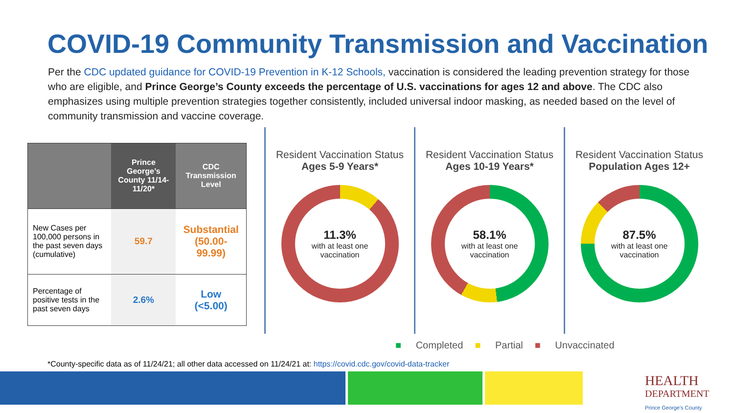COVID-19 Community Transmission and Vaccination
Per the CDC updated guidance for COVID-19 Prevention in K-12 Schools, vaccination is considered the leading prevention strategy for those who are eligible, and Prince George’s County exceeds the percentage of U.S. vaccinations for ages 12 and above. The CDC also emphasizes using multiple prevention strategies together consistently, included universal indoor masking, as needed based on the level of community transmission and vaccine coverage.
| | Prince George’s County 11/14-11/20* | CDC Transmission Level |
| --- | --- | --- |
| New Cases per 100,000 persons in the past seven days (cumulative) | 59.7 | Substantial (50.00-99.99) |
| Percentage of positive tests in the past seven days | 2.6% | Low (<5.00) |
Resident Vaccination Status
Ages 5-9 Years*
11.3%
with at least one vaccination
Resident Vaccination Status
Ages 10-19 Years*
58.1%
with at least one vaccination
Resident Vaccination Status
Population Ages 12+
87.5%
with at least one vaccination
■ Completed ■ Partial ■ Unvaccinated
*County-specific data as of 11/24/21; all other data accessed on 11/24/21 at: https://covid.cdc.gov/covid-data-tracker
HEALTH
DEPARTMENT
Prince George's County